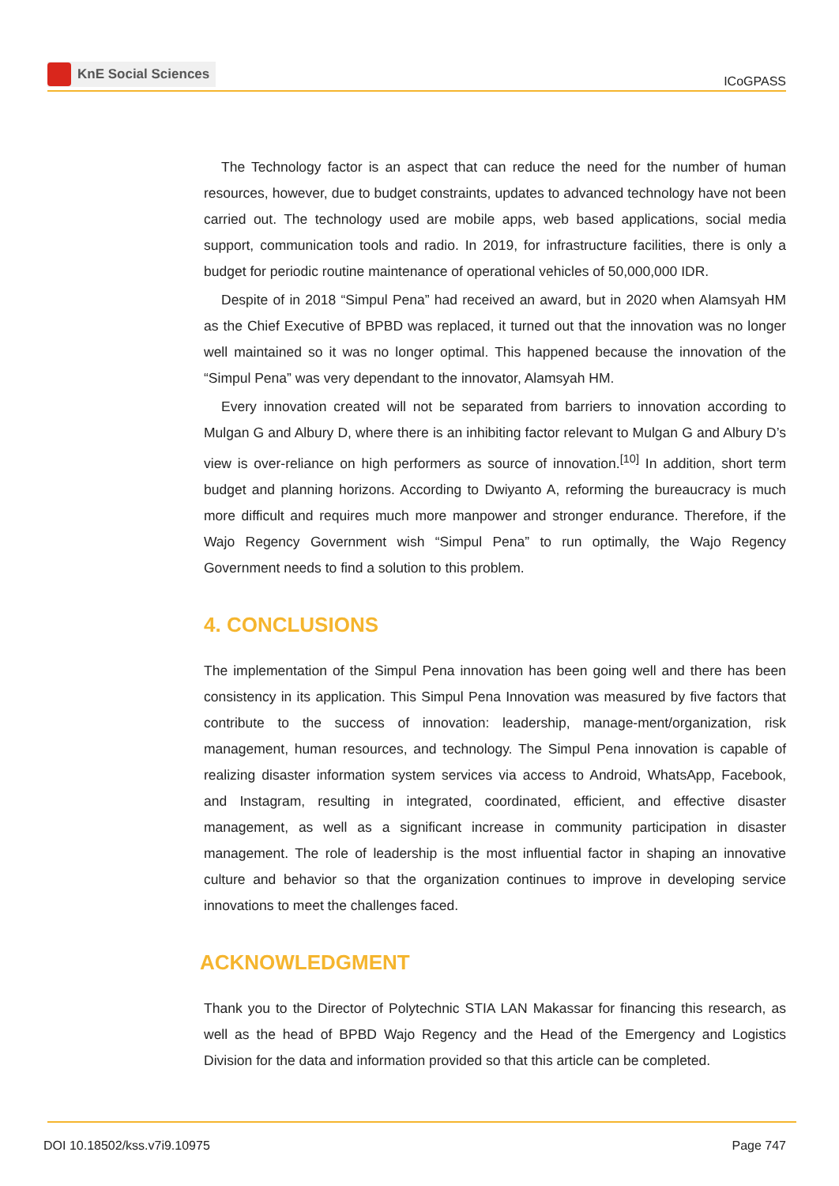KnE Social Sciences
ICoGPASS
The Technology factor is an aspect that can reduce the need for the number of human resources, however, due to budget constraints, updates to advanced technology have not been carried out. The technology used are mobile apps, web based applications, social media support, communication tools and radio. In 2019, for infrastructure facilities, there is only a budget for periodic routine maintenance of operational vehicles of 50,000,000 IDR.
Despite of in 2018 “Simpul Pena” had received an award, but in 2020 when Alamsyah HM as the Chief Executive of BPBD was replaced, it turned out that the innovation was no longer well maintained so it was no longer optimal. This happened because the innovation of the “Simpul Pena” was very dependant to the innovator, Alamsyah HM.
Every innovation created will not be separated from barriers to innovation according to Mulgan G and Albury D, where there is an inhibiting factor relevant to Mulgan G and Albury D’s view is over-reliance on high performers as source of innovation.<sup>[10]</sup> In addition, short term budget and planning horizons. According to Dwiyanto A, reforming the bureaucracy is much more difficult and requires much more manpower and stronger endurance. Therefore, if the Wajo Regency Government wish “Simpul Pena” to run optimally, the Wajo Regency Government needs to find a solution to this problem.
4. CONCLUSIONS
The implementation of the Simpul Pena innovation has been going well and there has been consistency in its application. This Simpul Pena Innovation was measured by five factors that contribute to the success of innovation: leadership, manage-ment/organization, risk management, human resources, and technology. The Simpul Pena innovation is capable of realizing disaster information system services via access to Android, WhatsApp, Facebook, and Instagram, resulting in integrated, coordinated, efficient, and effective disaster management, as well as a significant increase in community participation in disaster management. The role of leadership is the most influential factor in shaping an innovative culture and behavior so that the organization continues to improve in developing service innovations to meet the challenges faced.
ACKNOWLEDGMENT
Thank you to the Director of Polytechnic STIA LAN Makassar for financing this research, as well as the head of BPBD Wajo Regency and the Head of the Emergency and Logistics Division for the data and information provided so that this article can be completed.
DOI 10.18502/kss.v7i9.10975 Page 747